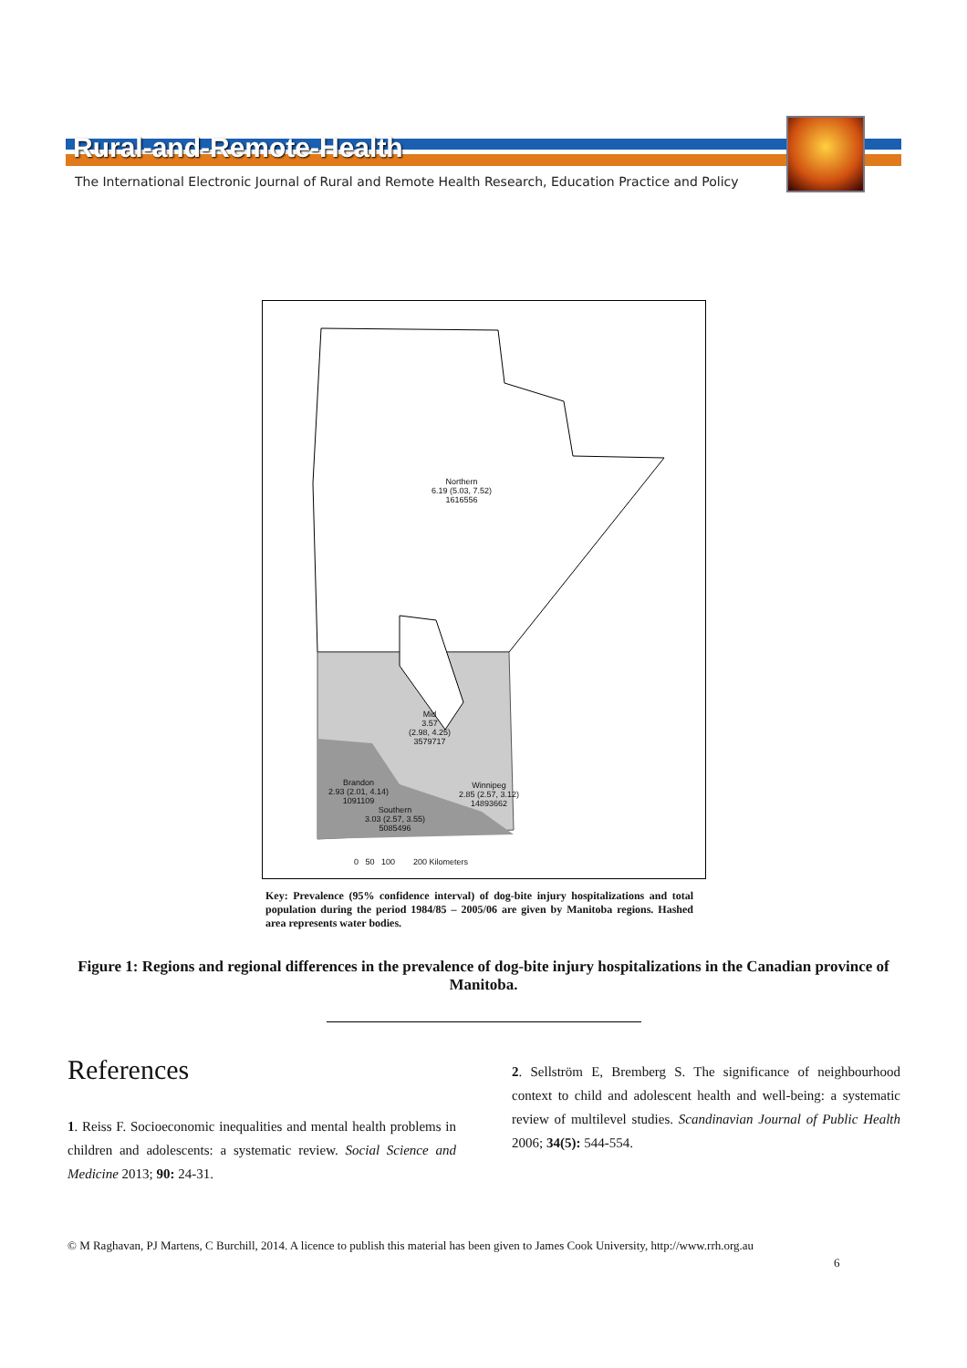Rural-and-Remote-Health
The International Electronic Journal of Rural and Remote Health Research, Education Practice and Policy
Northern
6.19 (5.03, 7.52)
1616556
Mid
3.57
(2.98, 4.25)
3579717
Brandon
2.93 (2.01, 4.14)
1091109
Winnipeg
2.85 (2.57, 3.12)
14893662
Southern
3.03 (2.57, 3.55)
5085496
0 50 100 200 Kilometers
Key: Prevalence (95% confidence interval) of dog-bite injury hospitalizations and total population during the period 1984/85 – 2005/06 are given by Manitoba regions. Hashed area represents water bodies.
Figure 1: Regions and regional differences in the prevalence of dog-bite injury hospitalizations in the Canadian province of Manitoba.
References
1. Reiss F. Socioeconomic inequalities and mental health problems in children and adolescents: a systematic review. Social Science and Medicine 2013; 90: 24-31.
2. Sellström E, Bremberg S. The significance of neighbourhood context to child and adolescent health and well-being: a systematic review of multilevel studies. Scandinavian Journal of Public Health 2006; 34(5): 544-554.
© M Raghavan, PJ Martens, C Burchill, 2014. A licence to publish this material has been given to James Cook University, http://www.rrh.org.au
6